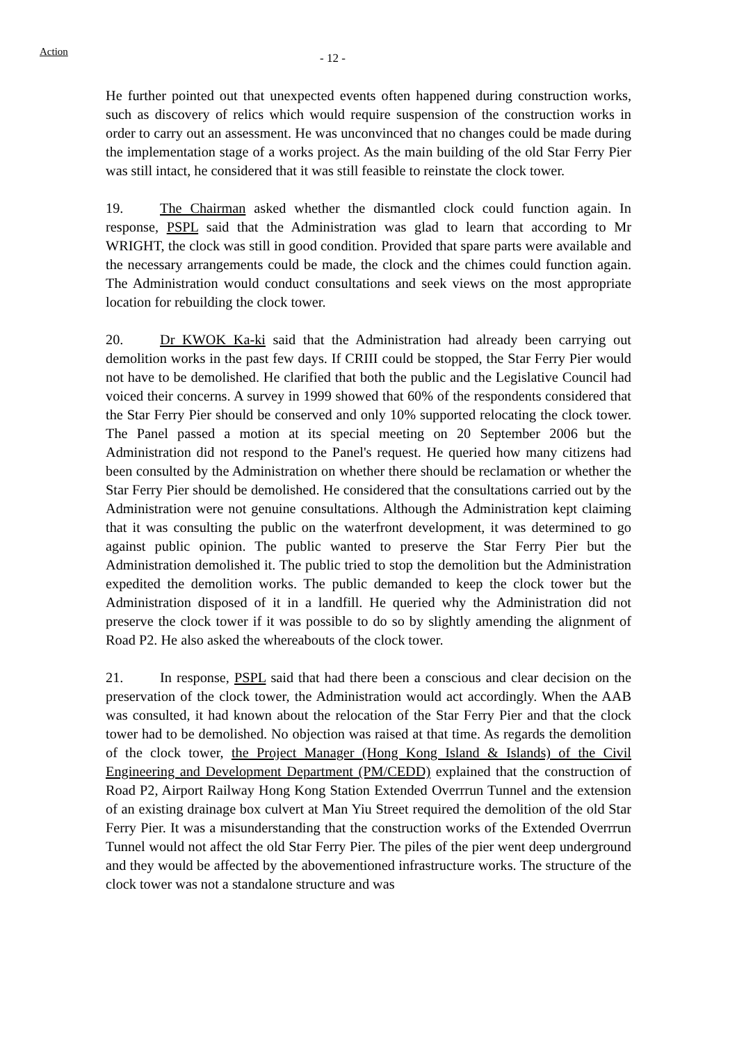Action
- 12 -
He further pointed out that unexpected events often happened during construction works, such as discovery of relics which would require suspension of the construction works in order to carry out an assessment. He was unconvinced that no changes could be made during the implementation stage of a works project. As the main building of the old Star Ferry Pier was still intact, he considered that it was still feasible to reinstate the clock tower.
19. The Chairman asked whether the dismantled clock could function again. In response, PSPL said that the Administration was glad to learn that according to Mr WRIGHT, the clock was still in good condition. Provided that spare parts were available and the necessary arrangements could be made, the clock and the chimes could function again. The Administration would conduct consultations and seek views on the most appropriate location for rebuilding the clock tower.
20. Dr KWOK Ka-ki said that the Administration had already been carrying out demolition works in the past few days. If CRIII could be stopped, the Star Ferry Pier would not have to be demolished. He clarified that both the public and the Legislative Council had voiced their concerns. A survey in 1999 showed that 60% of the respondents considered that the Star Ferry Pier should be conserved and only 10% supported relocating the clock tower. The Panel passed a motion at its special meeting on 20 September 2006 but the Administration did not respond to the Panel's request. He queried how many citizens had been consulted by the Administration on whether there should be reclamation or whether the Star Ferry Pier should be demolished. He considered that the consultations carried out by the Administration were not genuine consultations. Although the Administration kept claiming that it was consulting the public on the waterfront development, it was determined to go against public opinion. The public wanted to preserve the Star Ferry Pier but the Administration demolished it. The public tried to stop the demolition but the Administration expedited the demolition works. The public demanded to keep the clock tower but the Administration disposed of it in a landfill. He queried why the Administration did not preserve the clock tower if it was possible to do so by slightly amending the alignment of Road P2. He also asked the whereabouts of the clock tower.
21. In response, PSPL said that had there been a conscious and clear decision on the preservation of the clock tower, the Administration would act accordingly. When the AAB was consulted, it had known about the relocation of the Star Ferry Pier and that the clock tower had to be demolished. No objection was raised at that time. As regards the demolition of the clock tower, the Project Manager (Hong Kong Island & Islands) of the Civil Engineering and Development Department (PM/CEDD) explained that the construction of Road P2, Airport Railway Hong Kong Station Extended Overrrun Tunnel and the extension of an existing drainage box culvert at Man Yiu Street required the demolition of the old Star Ferry Pier. It was a misunderstanding that the construction works of the Extended Overrrun Tunnel would not affect the old Star Ferry Pier. The piles of the pier went deep underground and they would be affected by the abovementioned infrastructure works. The structure of the clock tower was not a standalone structure and was